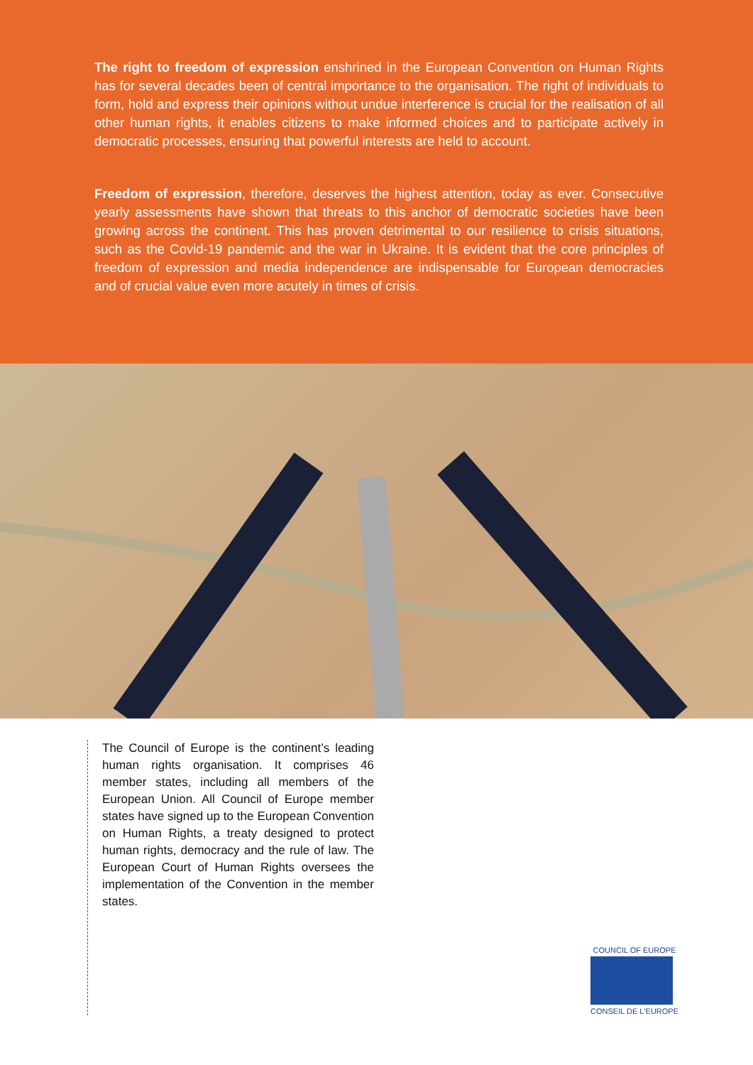The right to freedom of expression enshrined in the European Convention on Human Rights has for several decades been of central importance to the organisation. The right of individuals to form, hold and express their opinions without undue interference is crucial for the realisation of all other human rights, it enables citizens to make informed choices and to participate actively in democratic processes, ensuring that powerful interests are held to account.
Freedom of expression, therefore, deserves the highest attention, today as ever. Consecutive yearly assessments have shown that threats to this anchor of democratic societies have been growing across the continent. This has proven detrimental to our resilience to crisis situations, such as the Covid-19 pandemic and the war in Ukraine. It is evident that the core principles of freedom of expression and media independence are indispensable for European democracies and of crucial value even more acutely in times of crisis.
The Council of Europe is the continent’s leading human rights organisation. It comprises 46 member states, including all members of the European Union. All Council of Europe member states have signed up to the European Convention on Human Rights, a treaty designed to protect human rights, democracy and the rule of law. The European Court of Human Rights oversees the implementation of the Convention in the member states.
COUNCIL OF EUROPE
CONSEIL DE L'EUROPE